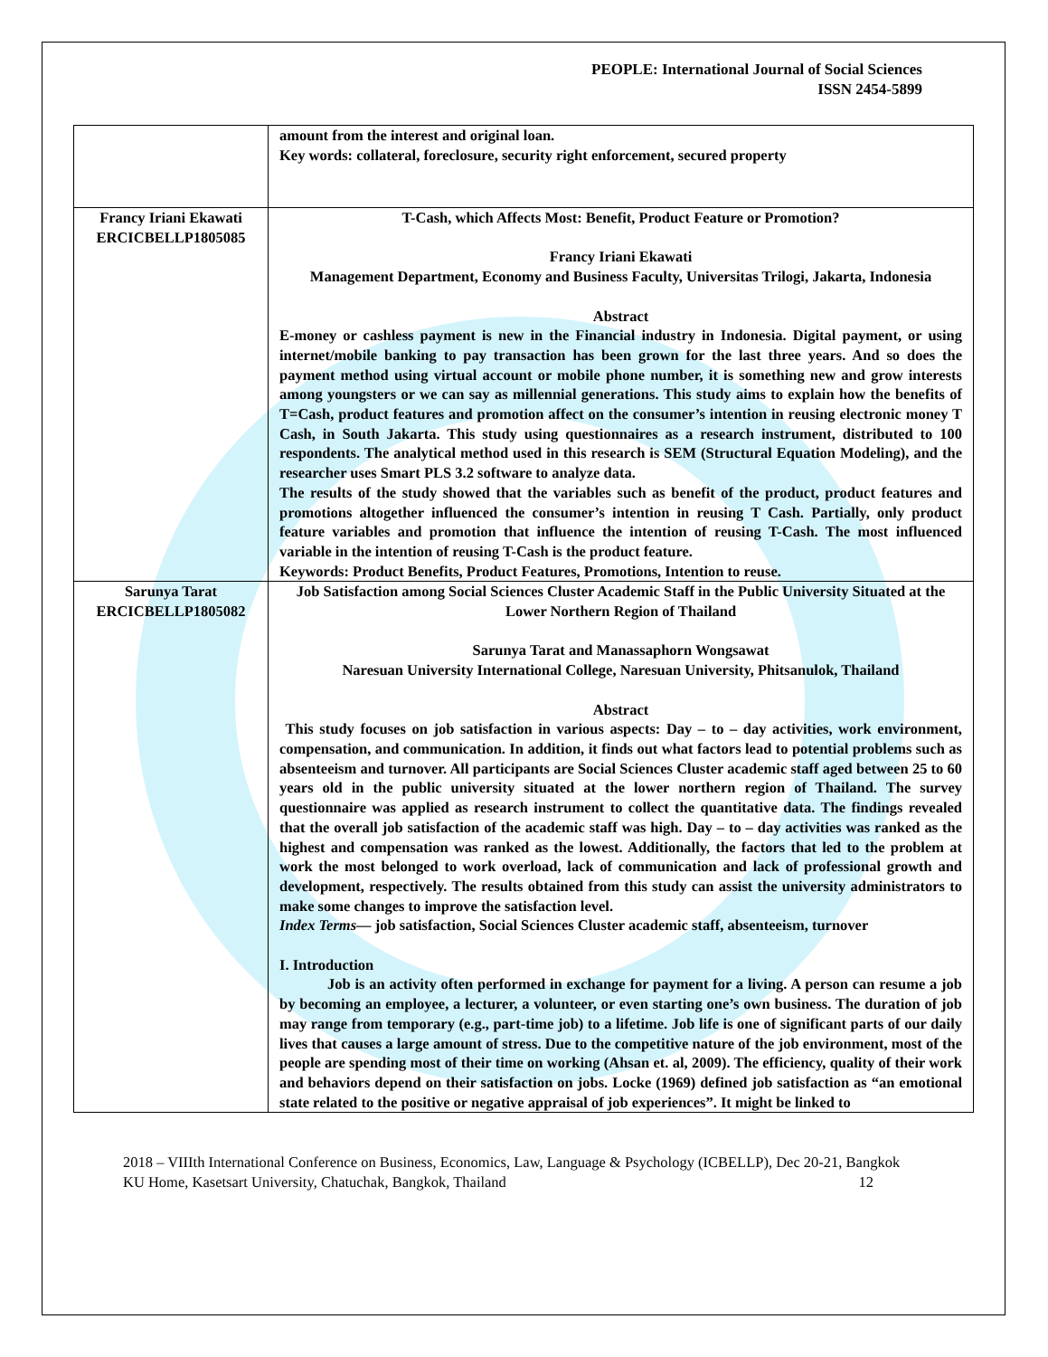PEOPLE: International Journal of Social Sciences
ISSN 2454-5899
| | amount from the interest and original loan. Key words: collateral, foreclosure, security right enforcement, secured property |
| Francy Iriani Ekawati ERCICBELLP1805085 | T-Cash, which Affects Most: Benefit, Product Feature or Promotion? Francy Iriani Ekawati Management Department, Economy and Business Faculty, Universitas Trilogi, Jakarta, Indonesia Abstract E-money or cashless payment is new in the Financial industry in Indonesia. Digital payment, or using internet/mobile banking to pay transaction has been grown for the last three years. And so does the payment method using virtual account or mobile phone number, it is something new and grow interests among youngsters or we can say as millennial generations. This study aims to explain how the benefits of T=Cash, product features and promotion affect on the consumer’s intention in reusing electronic money T Cash, in South Jakarta. This study using questionnaires as a research instrument, distributed to 100 respondents. The analytical method used in this research is SEM (Structural Equation Modeling), and the researcher uses Smart PLS 3.2 software to analyze data. The results of the study showed that the variables such as benefit of the product, product features and promotions altogether influenced the consumer’s intention in reusing T Cash. Partially, only product feature variables and promotion that influence the intention of reusing T-Cash. The most influenced variable in the intention of reusing T-Cash is the product feature. Keywords: Product Benefits, Product Features, Promotions, Intention to reuse. |
| Sarunya Tarat ERCICBELLP1805082 | Job Satisfaction among Social Sciences Cluster Academic Staff in the Public University Situated at the Lower Northern Region of Thailand Sarunya Tarat and Manassaphorn Wongsawat Naresuan University International College, Naresuan University, Phitsanulok, Thailand Abstract This study focuses on job satisfaction in various aspects: Day – to – day activities, work environment, compensation, and communication. In addition, it finds out what factors lead to potential problems such as absenteeism and turnover. All participants are Social Sciences Cluster academic staff aged between 25 to 60 years old in the public university situated at the lower northern region of Thailand. The survey questionnaire was applied as research instrument to collect the quantitative data. The findings revealed that the overall job satisfaction of the academic staff was high. Day – to – day activities was ranked as the highest and compensation was ranked as the lowest. Additionally, the factors that led to the problem at work the most belonged to work overload, lack of communication and lack of professional growth and development, respectively. The results obtained from this study can assist the university administrators to make some changes to improve the satisfaction level. Index Terms— job satisfaction, Social Sciences Cluster academic staff, absenteeism, turnover I. Introduction Job is an activity often performed in exchange for payment for a living. A person can resume a job by becoming an employee, a lecturer, a volunteer, or even starting one’s own business. The duration of job may range from temporary (e.g., part-time job) to a lifetime. Job life is one of significant parts of our daily lives that causes a large amount of stress. Due to the competitive nature of the job environment, most of the people are spending most of their time on working (Ahsan et. al, 2009). The efficiency, quality of their work and behaviors depend on their satisfaction on jobs. Locke (1969) defined job satisfaction as “an emotional state related to the positive or negative appraisal of job experiences”. It might be linked to |
2018 – VIIIth International Conference on Business, Economics, Law, Language & Psychology (ICBELLP), Dec 20-21, Bangkok 12
KU Home, Kasetsart University, Chatuchak, Bangkok, Thailand